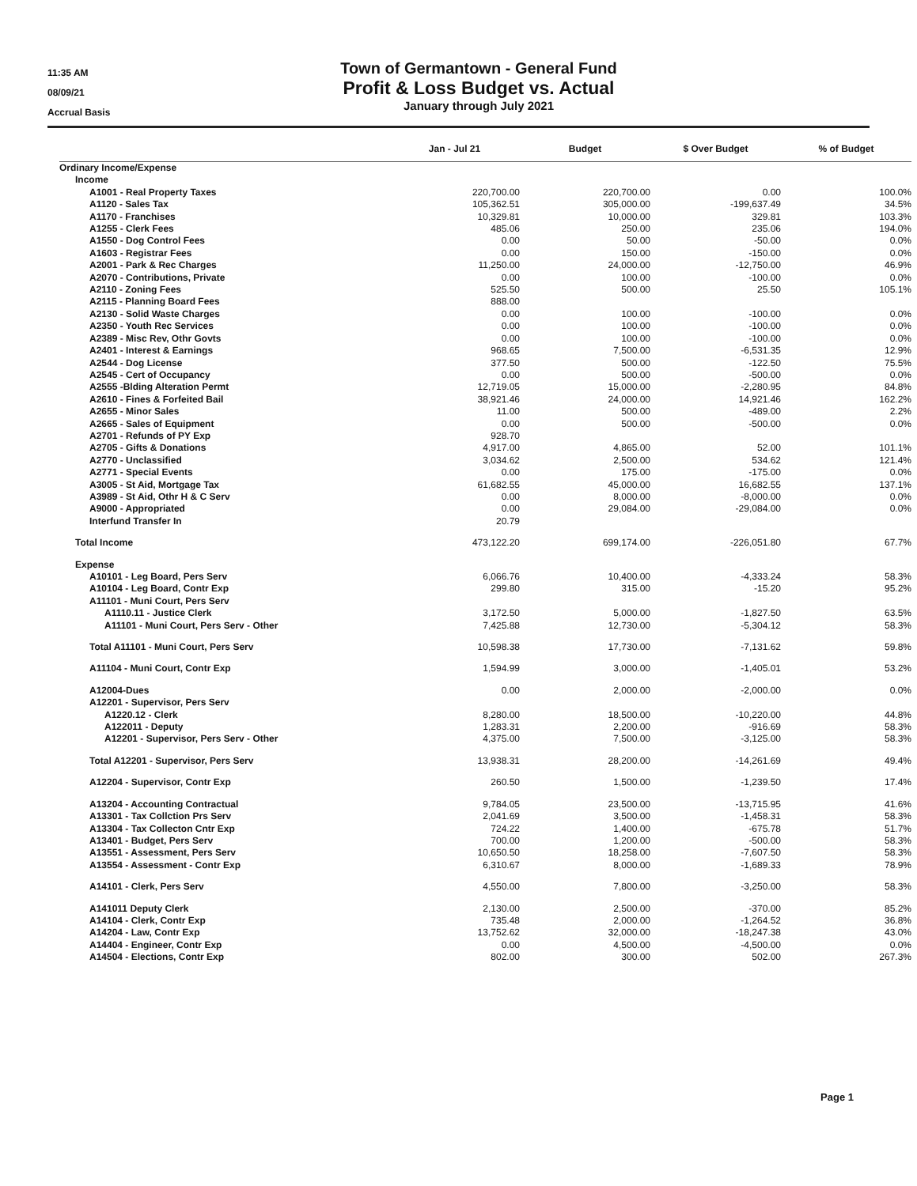11:35 AM
08/09/21
Accrual Basis
Town of Germantown - General Fund
Profit & Loss Budget vs. Actual
January through July 2021
| | Jan - Jul 21 | Budget | $ Over Budget | % of Budget |
| --- | --- | --- | --- | --- |
| Ordinary Income/Expense | | | | |
| Income | | | | |
| A1001 - Real Property Taxes | 220,700.00 | 220,700.00 | 0.00 | 100.0% |
| A1120 - Sales Tax | 105,362.51 | 305,000.00 | -199,637.49 | 34.5% |
| A1170 - Franchises | 10,329.81 | 10,000.00 | 329.81 | 103.3% |
| A1255 - Clerk Fees | 485.06 | 250.00 | 235.06 | 194.0% |
| A1550 - Dog Control Fees | 0.00 | 50.00 | -50.00 | 0.0% |
| A1603 - Registrar Fees | 0.00 | 150.00 | -150.00 | 0.0% |
| A2001 - Park & Rec Charges | 11,250.00 | 24,000.00 | -12,750.00 | 46.9% |
| A2070 - Contributions, Private | 0.00 | 100.00 | -100.00 | 0.0% |
| A2110 - Zoning Fees | 525.50 | 500.00 | 25.50 | 105.1% |
| A2115 - Planning Board Fees | 888.00 | | | |
| A2130 - Solid Waste Charges | 0.00 | 100.00 | -100.00 | 0.0% |
| A2350 - Youth Rec Services | 0.00 | 100.00 | -100.00 | 0.0% |
| A2389 - Misc Rev, Othr Govts | 0.00 | 100.00 | -100.00 | 0.0% |
| A2401 - Interest & Earnings | 968.65 | 7,500.00 | -6,531.35 | 12.9% |
| A2544 - Dog License | 377.50 | 500.00 | -122.50 | 75.5% |
| A2545 - Cert of Occupancy | 0.00 | 500.00 | -500.00 | 0.0% |
| A2555 -Blding Alteration Permt | 12,719.05 | 15,000.00 | -2,280.95 | 84.8% |
| A2610 - Fines & Forfeited Bail | 38,921.46 | 24,000.00 | 14,921.46 | 162.2% |
| A2655 - Minor Sales | 11.00 | 500.00 | -489.00 | 2.2% |
| A2665 - Sales of Equipment | 0.00 | 500.00 | -500.00 | 0.0% |
| A2701 - Refunds of PY Exp | 928.70 | | | |
| A2705 - Gifts & Donations | 4,917.00 | 4,865.00 | 52.00 | 101.1% |
| A2770 - Unclassified | 3,034.62 | 2,500.00 | 534.62 | 121.4% |
| A2771 - Special Events | 0.00 | 175.00 | -175.00 | 0.0% |
| A3005 - St Aid, Mortgage Tax | 61,682.55 | 45,000.00 | 16,682.55 | 137.1% |
| A3989 - St Aid, Othr H & C Serv | 0.00 | 8,000.00 | -8,000.00 | 0.0% |
| A9000 - Appropriated | 0.00 | 29,084.00 | -29,084.00 | 0.0% |
| Interfund Transfer In | 20.79 | | | |
| Total Income | 473,122.20 | 699,174.00 | -226,051.80 | 67.7% |
| Expense | | | | |
| A10101 - Leg Board, Pers Serv | 6,066.76 | 10,400.00 | -4,333.24 | 58.3% |
| A10104 - Leg Board, Contr Exp | 299.80 | 315.00 | -15.20 | 95.2% |
| A11101 - Muni Court, Pers Serv | | | | |
| A1110.11 - Justice Clerk | 3,172.50 | 5,000.00 | -1,827.50 | 63.5% |
| A11101 - Muni Court, Pers Serv - Other | 7,425.88 | 12,730.00 | -5,304.12 | 58.3% |
| Total A11101 - Muni Court, Pers Serv | 10,598.38 | 17,730.00 | -7,131.62 | 59.8% |
| A11104 - Muni Court, Contr Exp | 1,594.99 | 3,000.00 | -1,405.01 | 53.2% |
| A12004-Dues | 0.00 | 2,000.00 | -2,000.00 | 0.0% |
| A12201 - Supervisor, Pers Serv | | | | |
| A1220.12 - Clerk | 8,280.00 | 18,500.00 | -10,220.00 | 44.8% |
| A122011 - Deputy | 1,283.31 | 2,200.00 | -916.69 | 58.3% |
| A12201 - Supervisor, Pers Serv - Other | 4,375.00 | 7,500.00 | -3,125.00 | 58.3% |
| Total A12201 - Supervisor, Pers Serv | 13,938.31 | 28,200.00 | -14,261.69 | 49.4% |
| A12204 - Supervisor, Contr Exp | 260.50 | 1,500.00 | -1,239.50 | 17.4% |
| A13204 - Accounting Contractual | 9,784.05 | 23,500.00 | -13,715.95 | 41.6% |
| A13301 - Tax Collction Prs Serv | 2,041.69 | 3,500.00 | -1,458.31 | 58.3% |
| A13304 - Tax Collecton Cntr Exp | 724.22 | 1,400.00 | -675.78 | 51.7% |
| A13401 - Budget, Pers Serv | 700.00 | 1,200.00 | -500.00 | 58.3% |
| A13551 - Assessment, Pers Serv | 10,650.50 | 18,258.00 | -7,607.50 | 58.3% |
| A13554 - Assessment - Contr Exp | 6,310.67 | 8,000.00 | -1,689.33 | 78.9% |
| A14101 - Clerk, Pers Serv | 4,550.00 | 7,800.00 | -3,250.00 | 58.3% |
| A141011 Deputy Clerk | 2,130.00 | 2,500.00 | -370.00 | 85.2% |
| A14104 - Clerk, Contr Exp | 735.48 | 2,000.00 | -1,264.52 | 36.8% |
| A14204 - Law, Contr Exp | 13,752.62 | 32,000.00 | -18,247.38 | 43.0% |
| A14404 - Engineer, Contr Exp | 0.00 | 4,500.00 | -4,500.00 | 0.0% |
| A14504 - Elections, Contr Exp | 802.00 | 300.00 | 502.00 | 267.3% |
Page 1